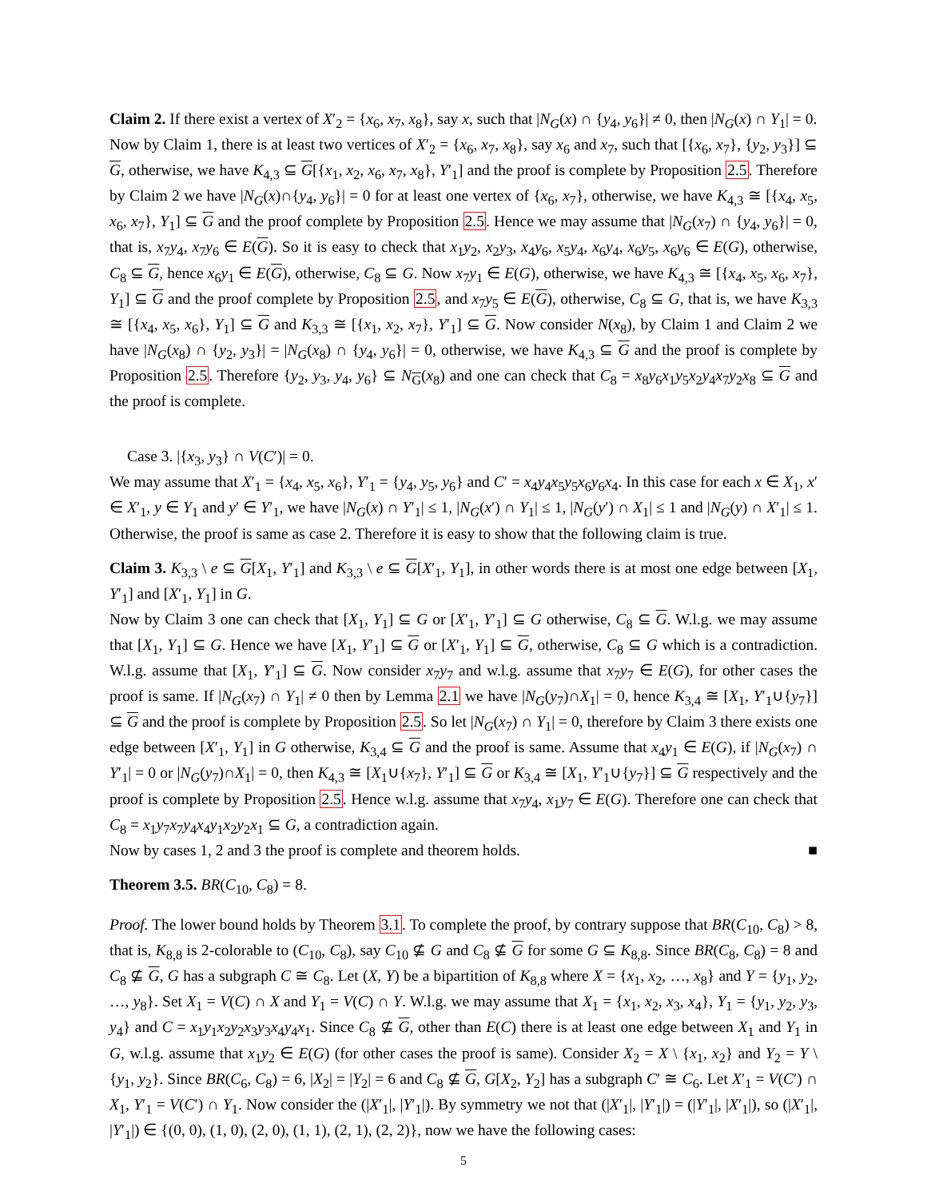Claim 2. If there exist a vertex of X′<sub>2</sub> = {x<sub>6</sub>, x<sub>7</sub>, x<sub>8</sub>}, say x, such that |N<sub>G</sub>(x) ∩ {y<sub>4</sub>, y<sub>6</sub>}| ≠ 0, then |N<sub>G</sub>(x) ∩ Y<sub>1</sub>| = 0.
Now by Claim 1, there is at least two vertices of X′<sub>2</sub> = {x<sub>6</sub>, x<sub>7</sub>, x<sub>8</sub>}, say x<sub>6</sub> and x<sub>7</sub>, such that [{x<sub>6</sub>, x<sub>7</sub>}, {y<sub>2</sub>, y<sub>3</sub>}] ⊆ G, otherwise, we have K<sub>4,3</sub> ⊆ G[{x<sub>1</sub>, x<sub>2</sub>, x<sub>6</sub>, x<sub>7</sub>, x<sub>8</sub>}, Y′<sub>1</sub>] and the proof is complete by Proposition 2.5. Therefore by Claim 2 we have |N<sub>G</sub>(x)∩{y<sub>4</sub>, y<sub>6</sub>}| = 0 for at least one vertex of {x<sub>6</sub>, x<sub>7</sub>}, otherwise, we have K<sub>4,3</sub> ≅ [{x<sub>4</sub>, x<sub>5</sub>, x<sub>6</sub>, x<sub>7</sub>}, Y<sub>1</sub>] ⊆ G and the proof complete by Proposition 2.5. Hence we may assume that |N<sub>G</sub>(x<sub>7</sub>) ∩ {y<sub>4</sub>, y<sub>6</sub>}| = 0, that is, x<sub>7</sub>y<sub>4</sub>, x<sub>7</sub>y<sub>6</sub> ∈ E(G). So it is easy to check that x<sub>1</sub>y<sub>2</sub>, x<sub>2</sub>y<sub>3</sub>, x<sub>4</sub>y<sub>6</sub>, x<sub>5</sub>y<sub>4</sub>, x<sub>6</sub>y<sub>4</sub>, x<sub>6</sub>y<sub>5</sub>, x<sub>6</sub>y<sub>6</sub> ∈ E(G), otherwise, C<sub>8</sub> ⊆ G, hence x<sub>6</sub>y<sub>1</sub> ∈ E(G), otherwise, C<sub>8</sub> ⊆ G. Now x<sub>7</sub>y<sub>1</sub> ∈ E(G), otherwise, we have K<sub>4,3</sub> ≅ [{x<sub>4</sub>, x<sub>5</sub>, x<sub>6</sub>, x<sub>7</sub>}, Y<sub>1</sub>] ⊆ G and the proof complete by Proposition 2.5, and x<sub>7</sub>y<sub>5</sub> ∈ E(G), otherwise, C<sub>8</sub> ⊆ G, that is, we have K<sub>3,3</sub> ≅ [{x<sub>4</sub>, x<sub>5</sub>, x<sub>6</sub>}, Y<sub>1</sub>] ⊆ G and K<sub>3,3</sub> ≅ [{x<sub>1</sub>, x<sub>2</sub>, x<sub>7</sub>}, Y′<sub>1</sub>] ⊆ G. Now consider N(x<sub>8</sub>), by Claim 1 and Claim 2 we have |N<sub>G</sub>(x<sub>8</sub>) ∩ {y<sub>2</sub>, y<sub>3</sub>}| = |N<sub>G</sub>(x<sub>8</sub>) ∩ {y<sub>4</sub>, y<sub>6</sub>}| = 0, otherwise, we have K<sub>4,3</sub> ⊆ G and the proof is complete by Proposition 2.5. Therefore {y<sub>2</sub>, y<sub>3</sub>, y<sub>4</sub>, y<sub>6</sub>} ⊆ N<sub>G</sub>(x<sub>8</sub>) and one can check that C<sub>8</sub> = x<sub>8</sub>y<sub>6</sub>x<sub>1</sub>y<sub>5</sub>x<sub>2</sub>y<sub>4</sub>x<sub>7</sub>y<sub>2</sub>x<sub>8</sub> ⊆ G and the proof is complete.
Case 3. |{x<sub>3</sub>, y<sub>3</sub>} ∩ V(C′)| = 0.
We may assume that X′<sub>1</sub> = {x<sub>4</sub>, x<sub>5</sub>, x<sub>6</sub>}, Y′<sub>1</sub> = {y<sub>4</sub>, y<sub>5</sub>, y<sub>6</sub>} and C′ = x<sub>4</sub>y<sub>4</sub>x<sub>5</sub>y<sub>5</sub>x<sub>6</sub>y<sub>6</sub>x<sub>4</sub>. In this case for each x ∈ X<sub>1</sub>, x′ ∈ X′<sub>1</sub>, y ∈ Y<sub>1</sub> and y′ ∈ Y′<sub>1</sub>, we have |N<sub>G</sub>(x) ∩ Y′<sub>1</sub>| ≤ 1, |N<sub>G</sub>(x′) ∩ Y<sub>1</sub>| ≤ 1, |N<sub>G</sub>(y′) ∩ X<sub>1</sub>| ≤ 1 and |N<sub>G</sub>(y) ∩ X′<sub>1</sub>| ≤ 1. Otherwise, the proof is same as case 2. Therefore it is easy to show that the following claim is true.
Claim 3. K<sub>3,3</sub> \ e ⊆ G[X<sub>1</sub>, Y′<sub>1</sub>] and K<sub>3,3</sub> \ e ⊆ G[X′<sub>1</sub>, Y<sub>1</sub>], in other words there is at most one edge between [X<sub>1</sub>, Y′<sub>1</sub>] and [X′<sub>1</sub>, Y<sub>1</sub>] in G.
Now by Claim 3 one can check that [X<sub>1</sub>, Y<sub>1</sub>] ⊆ G or [X′<sub>1</sub>, Y′<sub>1</sub>] ⊆ G otherwise, C<sub>8</sub> ⊆ G. W.l.g. we may assume that [X<sub>1</sub>, Y<sub>1</sub>] ⊆ G. Hence we have [X<sub>1</sub>, Y′<sub>1</sub>] ⊆ G or [X′<sub>1</sub>, Y<sub>1</sub>] ⊆ G, otherwise, C<sub>8</sub> ⊆ G which is a contradiction. W.l.g. assume that [X<sub>1</sub>, Y′<sub>1</sub>] ⊆ G. Now consider x<sub>7</sub>y<sub>7</sub> and w.l.g. assume that x<sub>7</sub>y<sub>7</sub> ∈ E(G), for other cases the proof is same. If |N<sub>G</sub>(x<sub>7</sub>) ∩ Y<sub>1</sub>| ≠ 0 then by Lemma 2.1 we have |N<sub>G</sub>(y<sub>7</sub>)∩X<sub>1</sub>| = 0, hence K<sub>3,4</sub> ≅ [X<sub>1</sub>, Y′<sub>1</sub>∪{y<sub>7</sub>}] ⊆ G and the proof is complete by Proposition 2.5. So let |N<sub>G</sub>(x<sub>7</sub>) ∩ Y<sub>1</sub>| = 0, therefore by Claim 3 there exists one edge between [X′<sub>1</sub>, Y<sub>1</sub>] in G otherwise, K<sub>3,4</sub> ⊆ G and the proof is same. Assume that x<sub>4</sub>y<sub>1</sub> ∈ E(G), if |N<sub>G</sub>(x<sub>7</sub>) ∩ Y′<sub>1</sub>| = 0 or |N<sub>G</sub>(y<sub>7</sub>)∩X<sub>1</sub>| = 0, then K<sub>4,3</sub> ≅ [X<sub>1</sub>∪{x<sub>7</sub>}, Y′<sub>1</sub>] ⊆ G or K<sub>3,4</sub> ≅ [X<sub>1</sub>, Y′<sub>1</sub>∪{y<sub>7</sub>}] ⊆ G respectively and the proof is complete by Proposition 2.5. Hence w.l.g. assume that x<sub>7</sub>y<sub>4</sub>, x<sub>1</sub>y<sub>7</sub> ∈ E(G). Therefore one can check that C<sub>8</sub> = x<sub>1</sub>y<sub>7</sub>x<sub>7</sub>y<sub>4</sub>x<sub>4</sub>y<sub>1</sub>x<sub>2</sub>y<sub>2</sub>x<sub>1</sub> ⊆ G, a contradiction again.
Now by cases 1, 2 and 3 the proof is complete and theorem holds. ■
Theorem 3.5. BR(C<sub>10</sub>, C<sub>8</sub>) = 8.
Proof. The lower bound holds by Theorem 3.1. To complete the proof, by contrary suppose that BR(C<sub>10</sub>, C<sub>8</sub>) > 8, that is, K<sub>8,8</sub> is 2-colorable to (C<sub>10</sub>, C<sub>8</sub>), say C<sub>10</sub> ⊈ G and C<sub>8</sub> ⊈ G for some G ⊆ K<sub>8,8</sub>. Since BR(C<sub>8</sub>, C<sub>8</sub>) = 8 and C<sub>8</sub> ⊈ G, G has a subgraph C ≅ C<sub>8</sub>. Let (X, Y) be a bipartition of K<sub>8,8</sub> where X = {x<sub>1</sub>, x<sub>2</sub>, …, x<sub>8</sub>} and Y = {y<sub>1</sub>, y<sub>2</sub>, …, y<sub>8</sub>}. Set X<sub>1</sub> = V(C) ∩ X and Y<sub>1</sub> = V(C) ∩ Y. W.l.g. we may assume that X<sub>1</sub> = {x<sub>1</sub>, x<sub>2</sub>, x<sub>3</sub>, x<sub>4</sub>}, Y<sub>1</sub> = {y<sub>1</sub>, y<sub>2</sub>, y<sub>3</sub>, y<sub>4</sub>} and C = x<sub>1</sub>y<sub>1</sub>x<sub>2</sub>y<sub>2</sub>x<sub>3</sub>y<sub>3</sub>x<sub>4</sub>y<sub>4</sub>x<sub>1</sub>. Since C<sub>8</sub> ⊈ G, other than E(C) there is at least one edge between X<sub>1</sub> and Y<sub>1</sub> in G, w.l.g. assume that x<sub>1</sub>y<sub>2</sub> ∈ E(G) (for other cases the proof is same). Consider X<sub>2</sub> = X \ {x<sub>1</sub>, x<sub>2</sub>} and Y<sub>2</sub> = Y \ {y<sub>1</sub>, y<sub>2</sub>}. Since BR(C<sub>6</sub>, C<sub>8</sub>) = 6, |X<sub>2</sub>| = |Y<sub>2</sub>| = 6 and C<sub>8</sub> ⊈ G, G[X<sub>2</sub>, Y<sub>2</sub>] has a subgraph C′ ≅ C<sub>6</sub>. Let X′<sub>1</sub> = V(C′) ∩ X<sub>1</sub>, Y′<sub>1</sub> = V(C′) ∩ Y<sub>1</sub>. Now consider the (|X′<sub>1</sub>|, |Y′<sub>1</sub>|). By symmetry we not that (|X′<sub>1</sub>|, |Y′<sub>1</sub>|) = (|Y′<sub>1</sub>|, |X′<sub>1</sub>|), so (|X′<sub>1</sub>|, |Y′<sub>1</sub>|) ∈ {(0, 0), (1, 0), (2, 0), (1, 1), (2, 1), (2, 2)}, now we have the following cases:
5